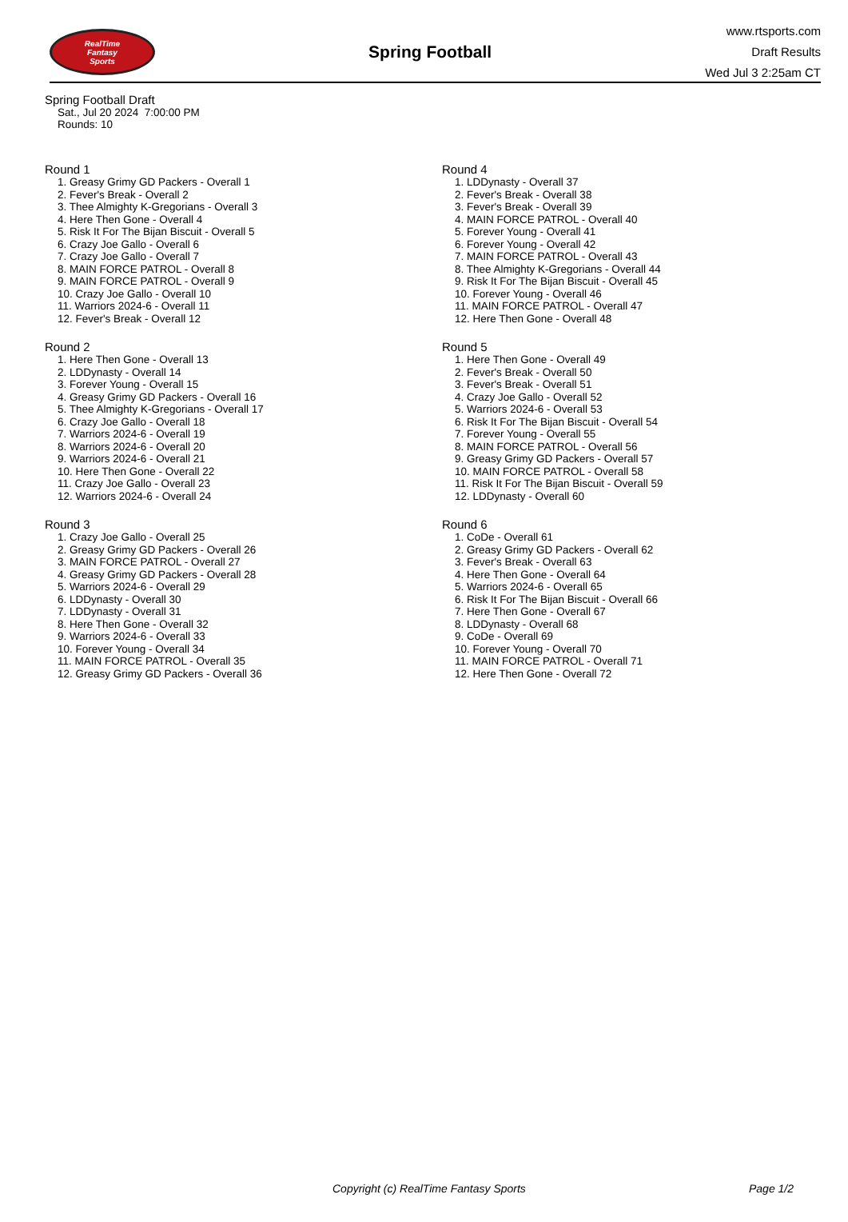RealTime
Fantasy
Sports
Spring Football
www.rtsports.com
Draft Results
Wed Jul 3 2:25am CT
Spring Football Draft
Sat., Jul 20 2024 7:00:00 PM
Rounds: 10
Round 1
1. Greasy Grimy GD Packers - Overall 1
2. Fever's Break - Overall 2
3. Thee Almighty K-Gregorians - Overall 3
4. Here Then Gone - Overall 4
5. Risk It For The Bijan Biscuit - Overall 5
6. Crazy Joe Gallo - Overall 6
7. Crazy Joe Gallo - Overall 7
8. MAIN FORCE PATROL - Overall 8
9. MAIN FORCE PATROL - Overall 9
10. Crazy Joe Gallo - Overall 10
11. Warriors 2024-6 - Overall 11
12. Fever's Break - Overall 12
Round 2
1. Here Then Gone - Overall 13
2. LDDynasty - Overall 14
3. Forever Young - Overall 15
4. Greasy Grimy GD Packers - Overall 16
5. Thee Almighty K-Gregorians - Overall 17
6. Crazy Joe Gallo - Overall 18
7. Warriors 2024-6 - Overall 19
8. Warriors 2024-6 - Overall 20
9. Warriors 2024-6 - Overall 21
10. Here Then Gone - Overall 22
11. Crazy Joe Gallo - Overall 23
12. Warriors 2024-6 - Overall 24
Round 3
1. Crazy Joe Gallo - Overall 25
2. Greasy Grimy GD Packers - Overall 26
3. MAIN FORCE PATROL - Overall 27
4. Greasy Grimy GD Packers - Overall 28
5. Warriors 2024-6 - Overall 29
6. LDDynasty - Overall 30
7. LDDynasty - Overall 31
8. Here Then Gone - Overall 32
9. Warriors 2024-6 - Overall 33
10. Forever Young - Overall 34
11. MAIN FORCE PATROL - Overall 35
12. Greasy Grimy GD Packers - Overall 36
Round 4
1. LDDynasty - Overall 37
2. Fever's Break - Overall 38
3. Fever's Break - Overall 39
4. MAIN FORCE PATROL - Overall 40
5. Forever Young - Overall 41
6. Forever Young - Overall 42
7. MAIN FORCE PATROL - Overall 43
8. Thee Almighty K-Gregorians - Overall 44
9. Risk It For The Bijan Biscuit - Overall 45
10. Forever Young - Overall 46
11. MAIN FORCE PATROL - Overall 47
12. Here Then Gone - Overall 48
Round 5
1. Here Then Gone - Overall 49
2. Fever's Break - Overall 50
3. Fever's Break - Overall 51
4. Crazy Joe Gallo - Overall 52
5. Warriors 2024-6 - Overall 53
6. Risk It For The Bijan Biscuit - Overall 54
7. Forever Young - Overall 55
8. MAIN FORCE PATROL - Overall 56
9. Greasy Grimy GD Packers - Overall 57
10. MAIN FORCE PATROL - Overall 58
11. Risk It For The Bijan Biscuit - Overall 59
12. LDDynasty - Overall 60
Round 6
1. CoDe - Overall 61
2. Greasy Grimy GD Packers - Overall 62
3. Fever's Break - Overall 63
4. Here Then Gone - Overall 64
5. Warriors 2024-6 - Overall 65
6. Risk It For The Bijan Biscuit - Overall 66
7. Here Then Gone - Overall 67
8. LDDynasty - Overall 68
9. CoDe - Overall 69
10. Forever Young - Overall 70
11. MAIN FORCE PATROL - Overall 71
12. Here Then Gone - Overall 72
Copyright (c) RealTime Fantasy Sports Page 1/2